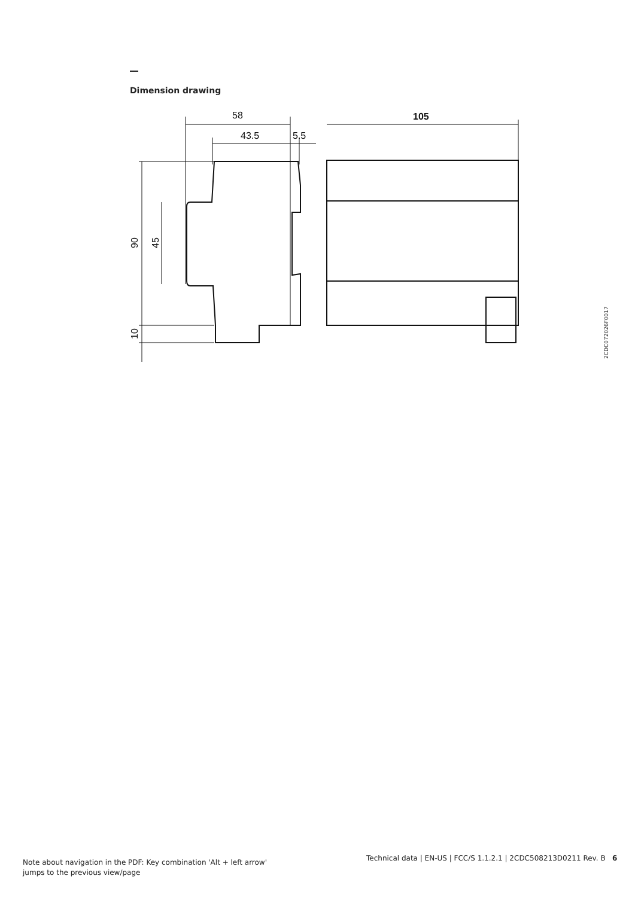Dimension drawing
58
43.5
5.5
105
90
45
10
2CDC072026F0017
Note about navigation in the PDF: Key combination 'Alt + left arrow'
jumps to the previous view/page
Technical data | EN-US | FCC/S 1.1.2.1 | 2CDC508213D0211 Rev. B 6